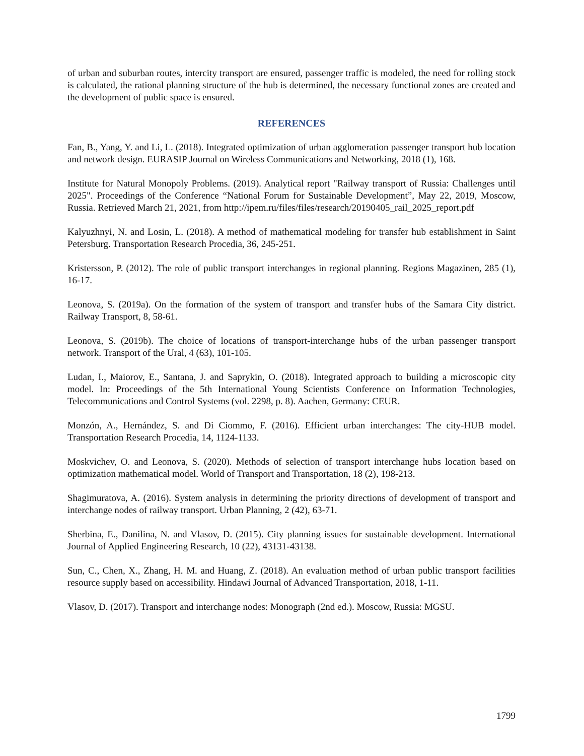of urban and suburban routes, intercity transport are ensured, passenger traffic is modeled, the need for rolling stock is calculated, the rational planning structure of the hub is determined, the necessary functional zones are created and the development of public space is ensured.
REFERENCES
Fan, B., Yang, Y. and Li, L. (2018). Integrated optimization of urban agglomeration passenger transport hub location and network design. EURASIP Journal on Wireless Communications and Networking, 2018 (1), 168.
Institute for Natural Monopoly Problems. (2019). Analytical report "Railway transport of Russia: Challenges until 2025". Proceedings of the Conference “National Forum for Sustainable Development”, May 22, 2019, Moscow, Russia. Retrieved March 21, 2021, from http://ipem.ru/files/files/research/20190405_rail_2025_report.pdf
Kalyuzhnyi, N. and Losin, L. (2018). A method of mathematical modeling for transfer hub establishment in Saint Petersburg. Transportation Research Procedia, 36, 245-251.
Kristersson, P. (2012). The role of public transport interchanges in regional planning. Regions Magazinen, 285 (1), 16-17.
Leonova, S. (2019a). On the formation of the system of transport and transfer hubs of the Samara City district. Railway Transport, 8, 58-61.
Leonova, S. (2019b). The choice of locations of transport-interchange hubs of the urban passenger transport network. Transport of the Ural, 4 (63), 101-105.
Ludan, I., Maiorov, E., Santana, J. and Saprykin, O. (2018). Integrated approach to building a microscopic city model. In: Proceedings of the 5th International Young Scientists Conference on Information Technologies, Telecommunications and Control Systems (vol. 2298, p. 8). Aachen, Germany: CEUR.
Monzón, A., Hernández, S. and Di Ciommo, F. (2016). Efficient urban interchanges: The city-HUB model. Transportation Research Procedia, 14, 1124-1133.
Moskvichev, O. and Leonova, S. (2020). Methods of selection of transport interchange hubs location based on optimization mathematical model. World of Transport and Transportation, 18 (2), 198-213.
Shagimuratova, A. (2016). System analysis in determining the priority directions of development of transport and interchange nodes of railway transport. Urban Planning, 2 (42), 63-71.
Sherbina, E., Danilina, N. and Vlasov, D. (2015). City planning issues for sustainable development. International Journal of Applied Engineering Research, 10 (22), 43131-43138.
Sun, C., Chen, X., Zhang, H. M. and Huang, Z. (2018). An evaluation method of urban public transport facilities resource supply based on accessibility. Hindawi Journal of Advanced Transportation, 2018, 1-11.
Vlasov, D. (2017). Transport and interchange nodes: Monograph (2nd ed.). Moscow, Russia: MGSU.
1799